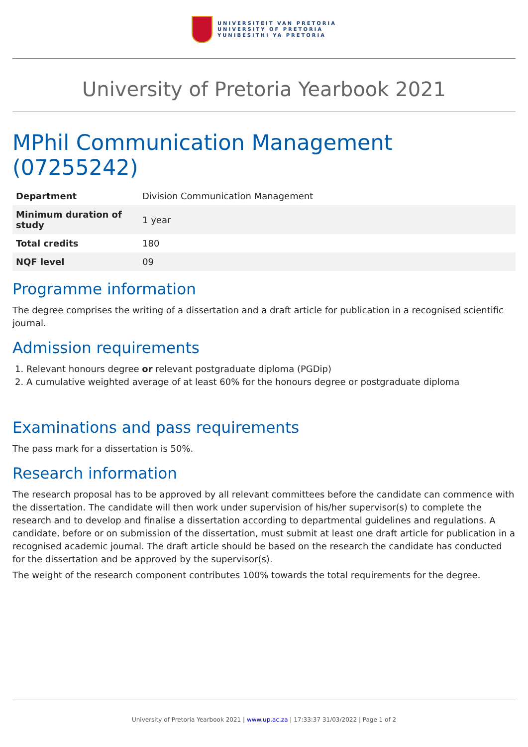UNIVERSITEIT VAN PRETORIA
UNIVERSITY OF PRETORIA
YUNIBESITHI YA PRETORIA
University of Pretoria Yearbook 2021
MPhil Communication Management (07255242)
| Department | Division Communication Management |
| Minimum duration of study | 1 year |
| Total credits | 180 |
| NQF level | 09 |
Programme information
The degree comprises the writing of a dissertation and a draft article for publication in a recognised scientific journal.
Admission requirements
1. Relevant honours degree or relevant postgraduate diploma (PGDip)
2. A cumulative weighted average of at least 60% for the honours degree or postgraduate diploma
Examinations and pass requirements
The pass mark for a dissertation is 50%.
Research information
The research proposal has to be approved by all relevant committees before the candidate can commence with the dissertation. The candidate will then work under supervision of his/her supervisor(s) to complete the research and to develop and finalise a dissertation according to departmental guidelines and regulations. A candidate, before or on submission of the dissertation, must submit at least one draft article for publication in a recognised academic journal. The draft article should be based on the research the candidate has conducted for the dissertation and be approved by the supervisor(s).
The weight of the research component contributes 100% towards the total requirements for the degree.
University of Pretoria Yearbook 2021 | www.up.ac.za | 17:33:37 31/03/2022 | Page 1 of 2